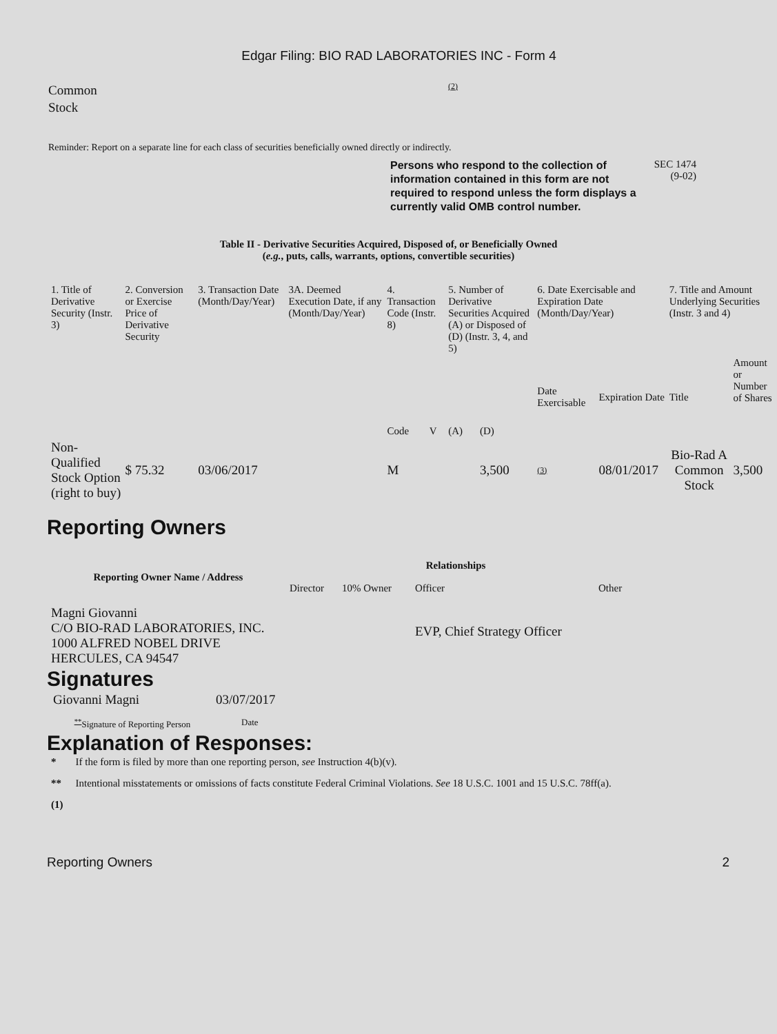Edgar Filing: BIO RAD LABORATORIES INC - Form 4
Common
Stock
(2)
Reminder: Report on a separate line for each class of securities beneficially owned directly or indirectly.
Persons who respond to the collection of information contained in this form are not required to respond unless the form displays a currently valid OMB control number.
SEC 1474
(9-02)
Table II - Derivative Securities Acquired, Disposed of, or Beneficially Owned
(e.g., puts, calls, warrants, options, convertible securities)
| 1. Title of Derivative Security (Instr. 3) | 2. Conversion or Exercise Price of Derivative Security | 3. Transaction Date (Month/Day/Year) | 3A. Deemed Execution Date, if any (Month/Day/Year) | 4. Transaction Code (Instr. 8) | | 5. Number of Derivative Securities Acquired (A) or Disposed of (D) (Instr. 3, 4, and 5) | | 6. Date Exercisable and Expiration Date (Month/Day/Year) | | 7. Title and Amount Underlying Securities (Instr. 3 and 4) | |
| | | | | Code | V | (A) | (D) | Date Exercisable | Expiration Date | Title | Amount or Number of Shares |
| Non-Qualified Stock Option (right to buy) | $ 75.32 | 03/06/2017 | | M | | | 3,500 | (3) | 08/01/2017 | Bio-Rad A Common Stock | 3,500 |
Reporting Owners
| Reporting Owner Name / Address | Relationships | | | |
| --- | --- | --- | --- | --- |
| | Director | 10% Owner | Officer | Other |
| Magni Giovanni C/O BIO-RAD LABORATORIES, INC. 1000 ALFRED NOBEL DRIVE HERCULES, CA 94547 | | | EVP, Chief Strategy Officer | |
Signatures
| Giovanni Magni | 03/07/2017 |
| <sup>**</sup> Signature of Reporting Person | Date |
Explanation of Responses:
| * | If the form is filed by more than one reporting person, see Instruction 4(b)(v). |
| ** | Intentional misstatements or omissions of facts constitute Federal Criminal Violations. See 18 U.S.C. 1001 and 15 U.S.C. 78ff(a). |
| (1) | |
Reporting Owners 2